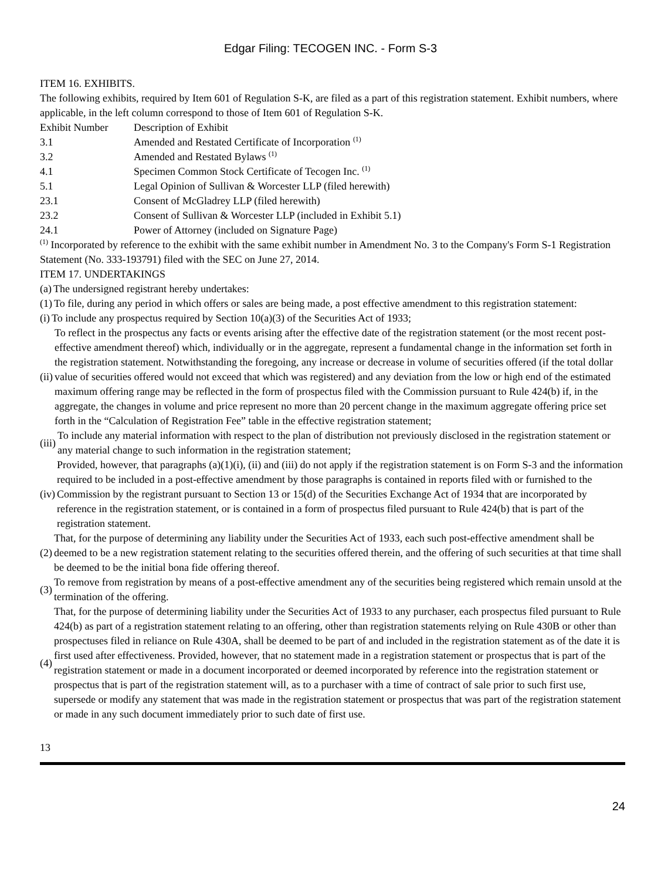Edgar Filing: TECOGEN INC. - Form S-3
ITEM 16. EXHIBITS.
The following exhibits, required by Item 601 of Regulation S-K, are filed as a part of this registration statement. Exhibit numbers, where applicable, in the left column correspond to those of Item 601 of Regulation S-K.
| Exhibit Number | Description of Exhibit |
| 3.1 | Amended and Restated Certificate of Incorporation <sup>(1)</sup> |
| 3.2 | Amended and Restated Bylaws <sup>(1)</sup> |
| 4.1 | Specimen Common Stock Certificate of Tecogen Inc. <sup>(1)</sup> |
| 5.1 | Legal Opinion of Sullivan & Worcester LLP (filed herewith) |
| 23.1 | Consent of McGladrey LLP (filed herewith) |
| 23.2 | Consent of Sullivan & Worcester LLP (included in Exhibit 5.1) |
| 24.1 | Power of Attorney (included on Signature Page) |
<sup>(1)</sup> Incorporated by reference to the exhibit with the same exhibit number in Amendment No. 3 to the Company's Form S-1 Registration Statement (No. 333-193791) filed with the SEC on June 27, 2014.
ITEM 17. UNDERTAKINGS
| (a) | The undersigned registrant hereby undertakes: |
| (1) | To file, during any period in which offers or sales are being made, a post effective amendment to this registration statement: |
| (i) | To include any prospectus required by Section 10(a)(3) of the Securities Act of 1933; |
| (ii) | To reflect in the prospectus any facts or events arising after the effective date of the registration statement (or the most recent post-effective amendment thereof) which, individually or in the aggregate, represent a fundamental change in the information set forth in the registration statement. Notwithstanding the foregoing, any increase or decrease in volume of securities offered (if the total dollar value of securities offered would not exceed that which was registered) and any deviation from the low or high end of the estimated maximum offering range may be reflected in the form of prospectus filed with the Commission pursuant to Rule 424(b) if, in the aggregate, the changes in volume and price represent no more than 20 percent change in the maximum aggregate offering price set forth in the “Calculation of Registration Fee” table in the effective registration statement; |
| (iii) | To include any material information with respect to the plan of distribution not previously disclosed in the registration statement or any material change to such information in the registration statement; |
| (iv) | Provided, however, that paragraphs (a)(1)(i), (ii) and (iii) do not apply if the registration statement is on Form S-3 and the information required to be included in a post-effective amendment by those paragraphs is contained in reports filed with or furnished to the Commission by the registrant pursuant to Section 13 or 15(d) of the Securities Exchange Act of 1934 that are incorporated by reference in the registration statement, or is contained in a form of prospectus filed pursuant to Rule 424(b) that is part of the registration statement. |
| (2) | That, for the purpose of determining any liability under the Securities Act of 1933, each such post-effective amendment shall be deemed to be a new registration statement relating to the securities offered therein, and the offering of such securities at that time shall be deemed to be the initial bona fide offering thereof. |
| (3) | To remove from registration by means of a post-effective amendment any of the securities being registered which remain unsold at the termination of the offering. |
| (4) | That, for the purpose of determining liability under the Securities Act of 1933 to any purchaser, each prospectus filed pursuant to Rule 424(b) as part of a registration statement relating to an offering, other than registration statements relying on Rule 430B or other than prospectuses filed in reliance on Rule 430A, shall be deemed to be part of and included in the registration statement as of the date it is first used after effectiveness. Provided, however, that no statement made in a registration statement or prospectus that is part of the registration statement or made in a document incorporated or deemed incorporated by reference into the registration statement or prospectus that is part of the registration statement will, as to a purchaser with a time of contract of sale prior to such first use, supersede or modify any statement that was made in the registration statement or prospectus that was part of the registration statement or made in any such document immediately prior to such date of first use. |
13
24